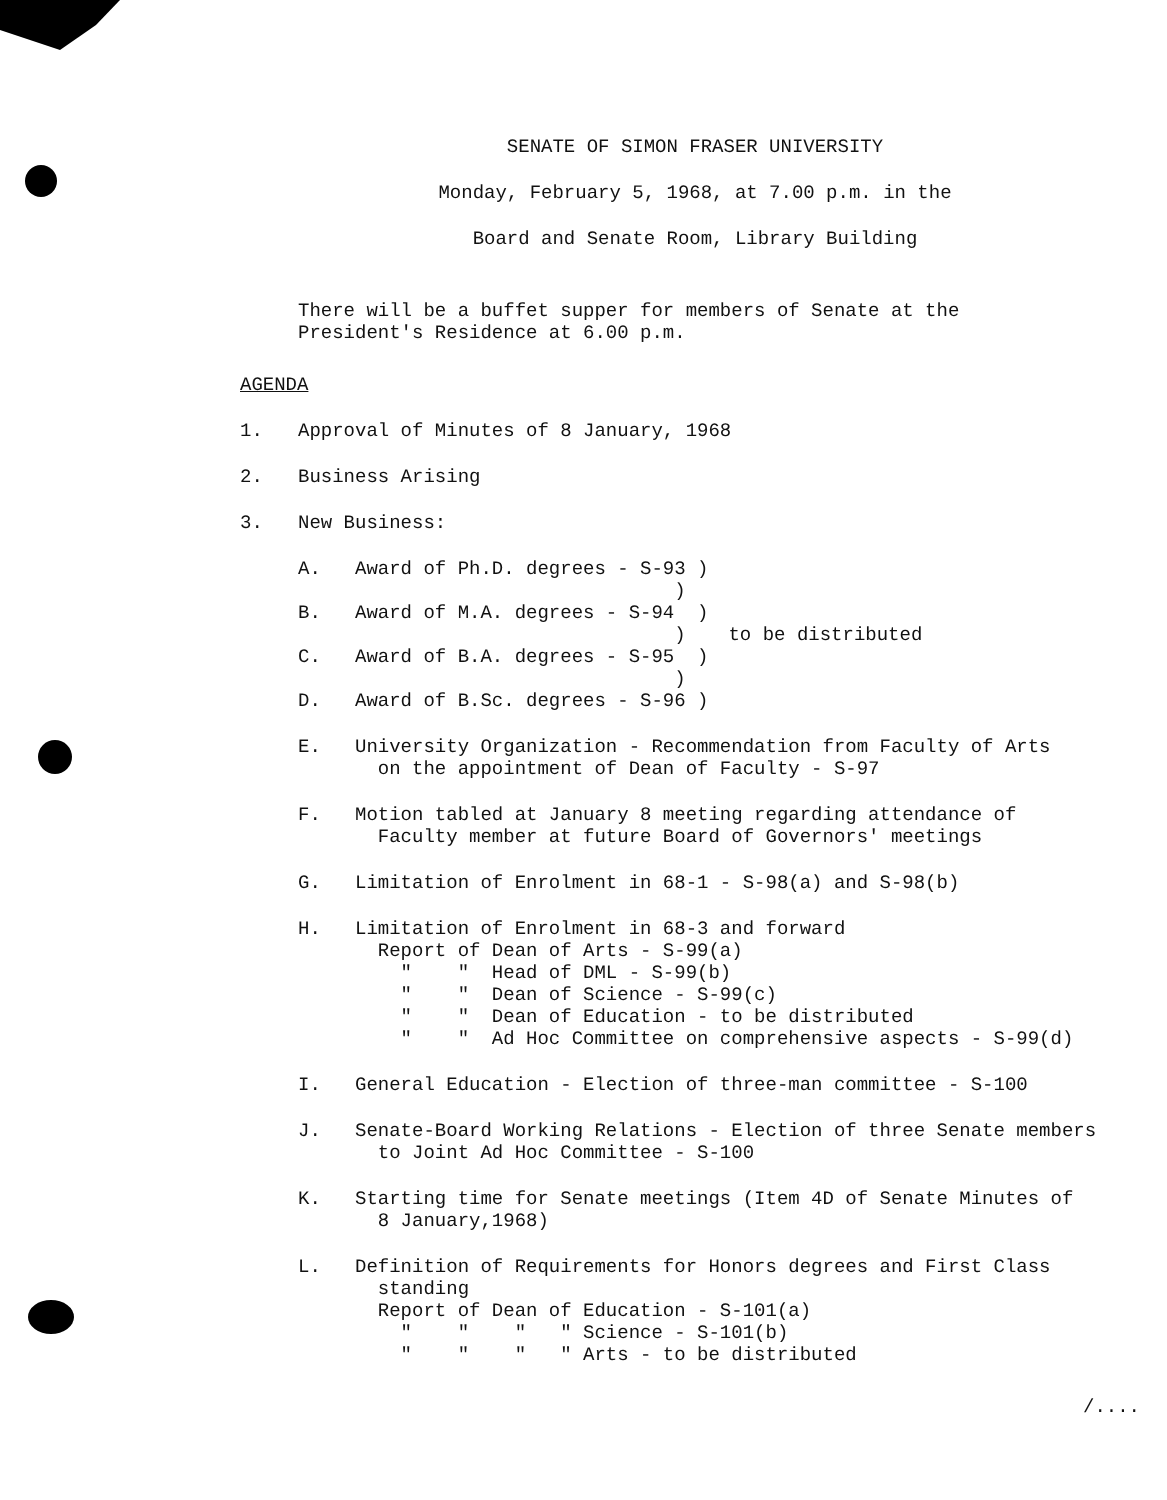SENATE OF SIMON FRASER UNIVERSITY
Monday, February 5, 1968, at 7.00 p.m. in the
Board and Senate Room, Library Building
There will be a buffet supper for members of Senate at the
President's Residence at 6.00 p.m.
AGENDA
1. Approval of Minutes of 8 January, 1968
2. Business Arising
3. New Business:
A.   Award of Ph.D. degrees - S-93 )
                                 )
B.   Award of M.A. degrees - S-94  )
                                 )
C.   Award of B.A. degrees - S-95  )
                                 )
D.   Award of B.Sc. degrees - S-96 )
to be distributed
E.   University Organization - Recommendation from Faculty of Arts
       on the appointment of Dean of Faculty - S-97
F.   Motion tabled at January 8 meeting regarding attendance of
       Faculty member at future Board of Governors' meetings
G.   Limitation of Enrolment in 68-1 - S-98(a) and S-98(b)
H.   Limitation of Enrolment in 68-3 and forward
       Report of Dean of Arts - S-99(a)
         "    "  Head of DML - S-99(b)
         "    "  Dean of Science - S-99(c)
         "    "  Dean of Education - to be distributed
         "    "  Ad Hoc Committee on comprehensive aspects - S-99(d)
I.   General Education - Election of three-man committee - S-100
J.   Senate-Board Working Relations - Election of three Senate members
       to Joint Ad Hoc Committee - S-100
K.   Starting time for Senate meetings (Item 4D of Senate Minutes of
       8 January,1968)
L.   Definition of Requirements for Honors degrees and First Class
       standing
       Report of Dean of Education - S-101(a)
         "    "    "   " Science - S-101(b)
         "    "    "   " Arts - to be distributed
/....